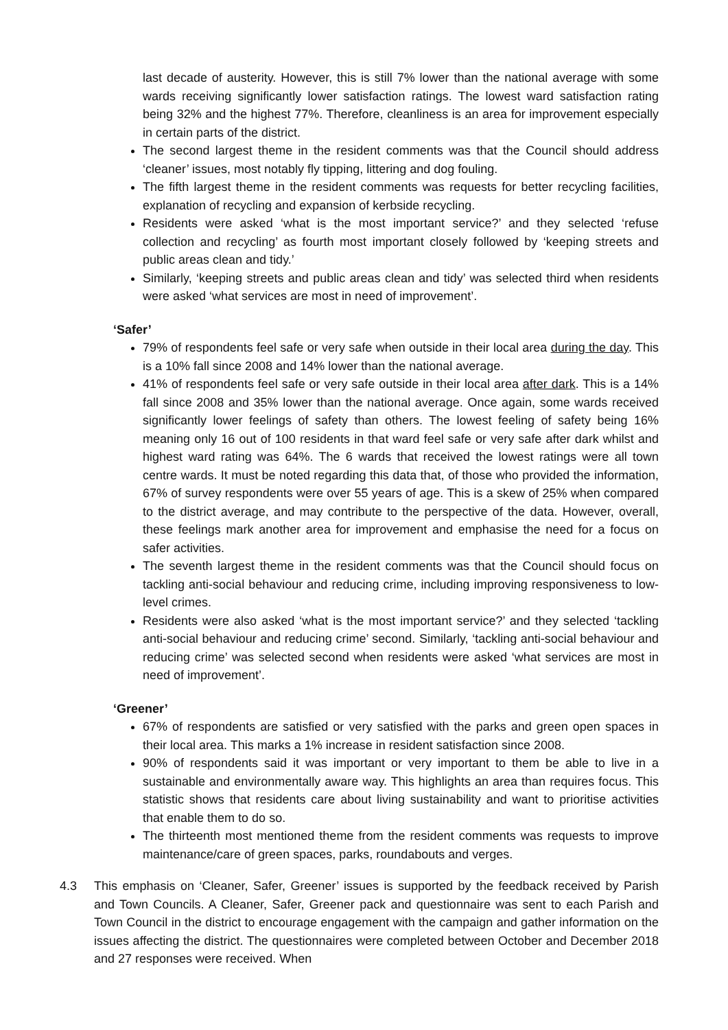last decade of austerity. However, this is still 7% lower than the national average with some wards receiving significantly lower satisfaction ratings. The lowest ward satisfaction rating being 32% and the highest 77%. Therefore, cleanliness is an area for improvement especially in certain parts of the district.
The second largest theme in the resident comments was that the Council should address ‘cleaner’ issues, most notably fly tipping, littering and dog fouling.
The fifth largest theme in the resident comments was requests for better recycling facilities, explanation of recycling and expansion of kerbside recycling.
Residents were asked ‘what is the most important service?’ and they selected ‘refuse collection and recycling’ as fourth most important closely followed by ‘keeping streets and public areas clean and tidy.’
Similarly, ‘keeping streets and public areas clean and tidy’ was selected third when residents were asked ‘what services are most in need of improvement’.
‘Safer’
79% of respondents feel safe or very safe when outside in their local area during the day. This is a 10% fall since 2008 and 14% lower than the national average.
41% of respondents feel safe or very safe outside in their local area after dark. This is a 14% fall since 2008 and 35% lower than the national average. Once again, some wards received significantly lower feelings of safety than others. The lowest feeling of safety being 16% meaning only 16 out of 100 residents in that ward feel safe or very safe after dark whilst and highest ward rating was 64%. The 6 wards that received the lowest ratings were all town centre wards. It must be noted regarding this data that, of those who provided the information, 67% of survey respondents were over 55 years of age. This is a skew of 25% when compared to the district average, and may contribute to the perspective of the data. However, overall, these feelings mark another area for improvement and emphasise the need for a focus on safer activities.
The seventh largest theme in the resident comments was that the Council should focus on tackling anti-social behaviour and reducing crime, including improving responsiveness to low-level crimes.
Residents were also asked ‘what is the most important service?’ and they selected ‘tackling anti-social behaviour and reducing crime’ second. Similarly, ‘tackling anti-social behaviour and reducing crime’ was selected second when residents were asked ‘what services are most in need of improvement’.
‘Greener’
67% of respondents are satisfied or very satisfied with the parks and green open spaces in their local area. This marks a 1% increase in resident satisfaction since 2008.
90% of respondents said it was important or very important to them be able to live in a sustainable and environmentally aware way. This highlights an area than requires focus. This statistic shows that residents care about living sustainability and want to prioritise activities that enable them to do so.
The thirteenth most mentioned theme from the resident comments was requests to improve maintenance/care of green spaces, parks, roundabouts and verges.
4.3 This emphasis on ‘Cleaner, Safer, Greener’ issues is supported by the feedback received by Parish and Town Councils. A Cleaner, Safer, Greener pack and questionnaire was sent to each Parish and Town Council in the district to encourage engagement with the campaign and gather information on the issues affecting the district. The questionnaires were completed between October and December 2018 and 27 responses were received. When